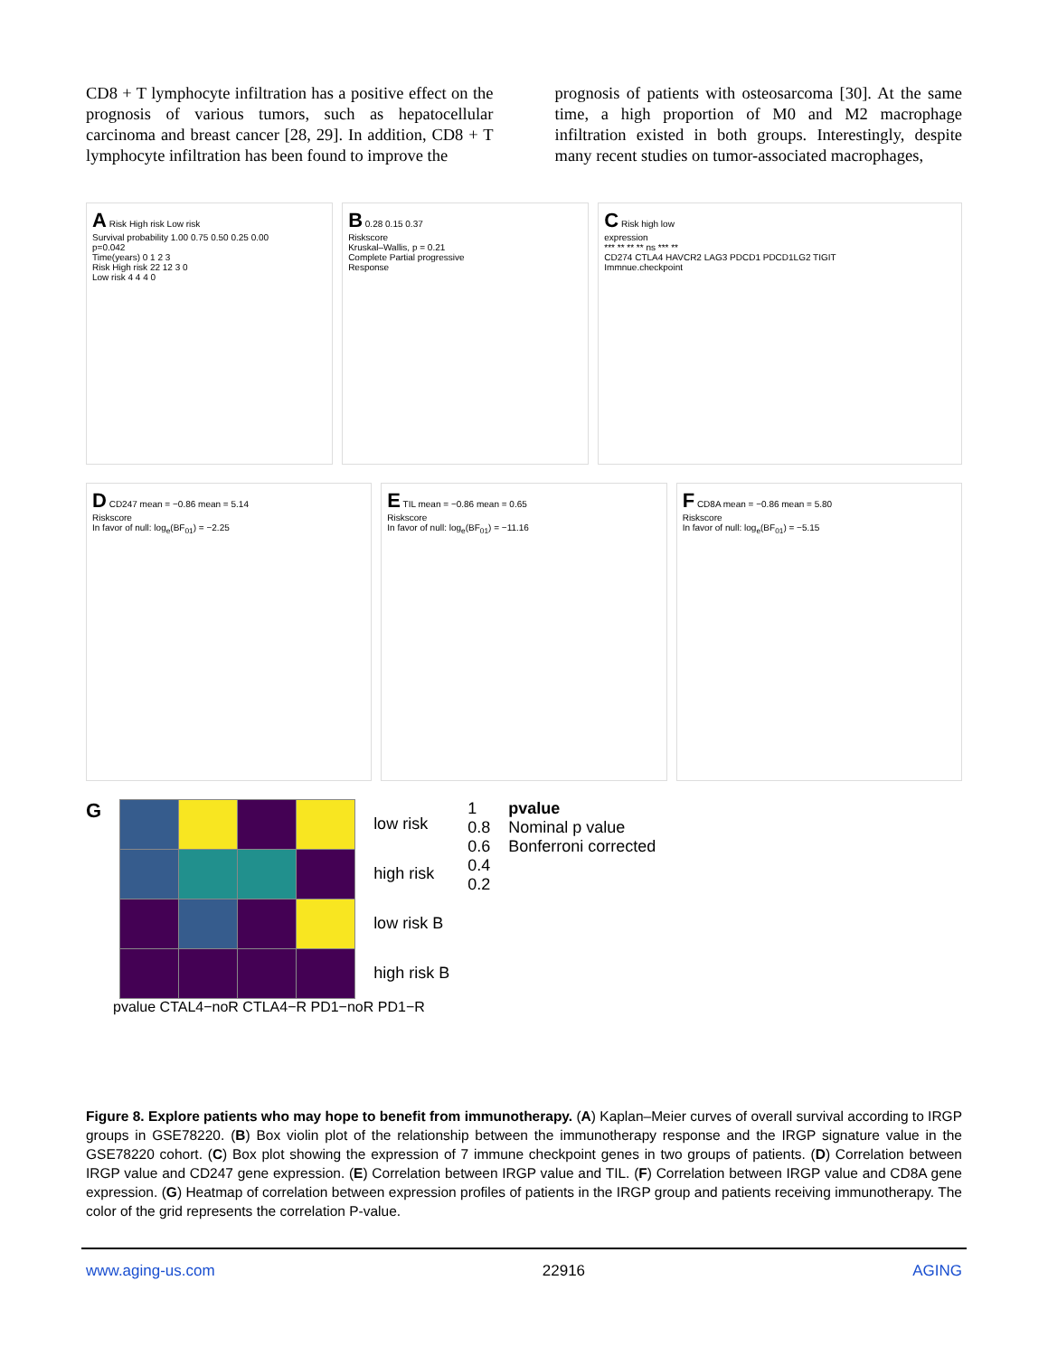CD8 + T lymphocyte infiltration has a positive effect on the prognosis of various tumors, such as hepatocellular carcinoma and breast cancer [28, 29]. In addition, CD8 + T lymphocyte infiltration has been found to improve the
prognosis of patients with osteosarcoma [30]. At the same time, a high proportion of M0 and M2 macrophage infiltration existed in both groups. Interestingly, despite many recent studies on tumor-associated macrophages,
A Risk High risk Low risk
Survival probability 1.00 0.75 0.50 0.25 0.00
p=0.042
Time(years) 0 1 2 3
Risk High risk 22 12 3 0
Low risk 4 4 4 0
B 0.28 0.15 0.37
Riskscore
Kruskal–Wallis, p = 0.21
Complete Partial progressive
Response
C Risk high low
expression
*** ** ** ** ns *** **
CD274 CTLA4 HAVCR2 LAG3 PDCD1 PDCD1LG2 TIGIT
Immnue.checkpoint
D CD247 mean = −0.86 mean = 5.14
Riskscore
In favor of null: log<sub>e</sub>(BF<sub>01</sub>) = −2.25
E TIL mean = −0.86 mean = 0.65
Riskscore
In favor of null: log<sub>e</sub>(BF<sub>01</sub>) = −11.16
F CD8A mean = −0.86 mean = 5.80
Riskscore
In favor of null: log<sub>e</sub>(BF<sub>01</sub>) = −5.15
G
low risk
high risk
low risk B
high risk B
1
0.8
0.6
0.4
0.2
pvalue
Nominal p value
Bonferroni corrected
pvalue CTAL4−noR CTLA4−R PD1−noR PD1−R
Figure 8. Explore patients who may hope to benefit from immunotherapy. (A) Kaplan–Meier curves of overall survival according to IRGP groups in GSE78220. (B) Box violin plot of the relationship between the immunotherapy response and the IRGP signature value in the GSE78220 cohort. (C) Box plot showing the expression of 7 immune checkpoint genes in two groups of patients. (D) Correlation between IRGP value and CD247 gene expression. (E) Correlation between IRGP value and TIL. (F) Correlation between IRGP value and CD8A gene expression. (G) Heatmap of correlation between expression profiles of patients in the IRGP group and patients receiving immunotherapy. The color of the grid represents the correlation P-value.
www.aging-us.com 22916 AGING